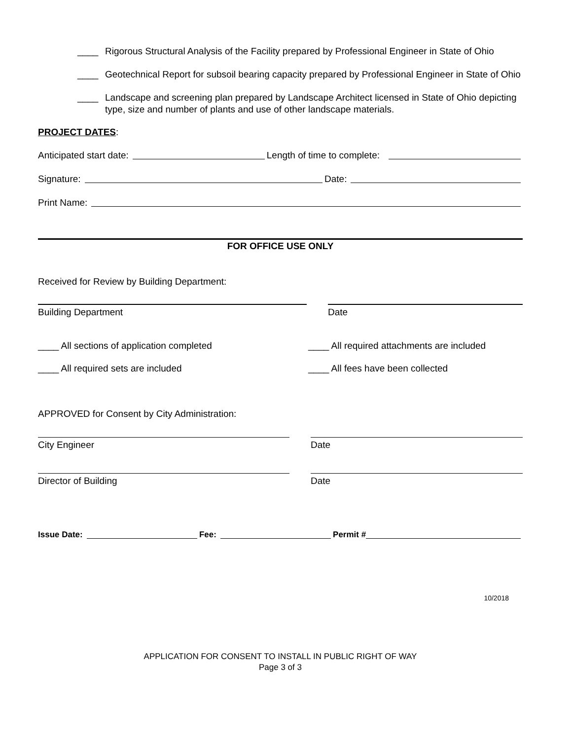____ Rigorous Structural Analysis of the Facility prepared by Professional Engineer in State of Ohio
____ Geotechnical Report for subsoil bearing capacity prepared by Professional Engineer in State of Ohio
____ Landscape and screening plan prepared by Landscape Architect licensed in State of Ohio depicting type, size and number of plants and use of other landscape materials.
PROJECT DATES:
Anticipated start date: Length of time to complete:
Signature: Date:
Print Name:
FOR OFFICE USE ONLY
Received for Review by Building Department:
Building Department Date
____ All sections of application completed ____ All required attachments are included
____ All required sets are included ____ All fees have been collected
APPROVED for Consent by City Administration:
City Engineer Date
Director of Building Date
Issue Date: Fee: Permit #
10/2018
APPLICATION FOR CONSENT TO INSTALL IN PUBLIC RIGHT OF WAY
Page 3 of 3